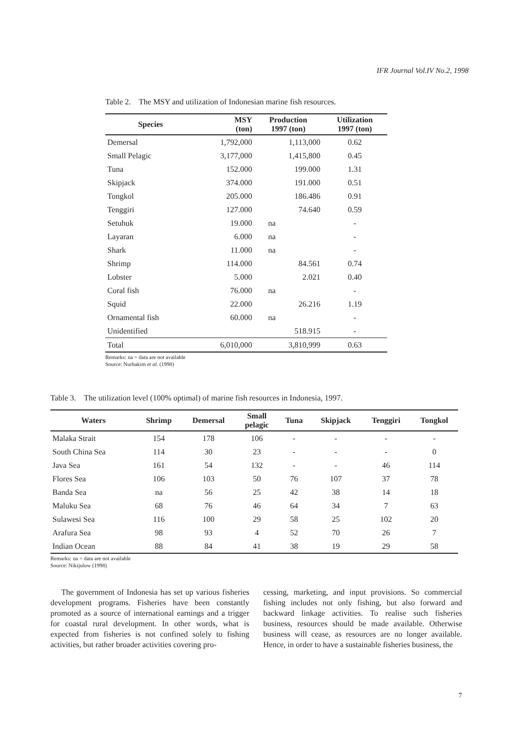IFR Journal Vol.IV No.2, 1998
Table 2. The MSY and utilization of Indonesian marine fish resources.
| Species | MSY (ton) | Production 1997 (ton) | Utilization 1997 (ton) |
| --- | --- | --- | --- |
| Demersal | 1,792,000 | 1,113,000 | 0.62 |
| Small Pelagic | 3,177,000 | 1,415,800 | 0.45 |
| Tuna | 152.000 | 199.000 | 1.31 |
| Skipjack | 374.000 | 191.000 | 0.51 |
| Tongkol | 205.000 | 186.486 | 0.91 |
| Tenggiri | 127.000 | 74.640 | 0.59 |
| Setuhuk | 19.000 | na | - |
| Layaran | 6.000 | na | - |
| Shark | 11.000 | na | - |
| Shrimp | 114.000 | 84.561 | 0.74 |
| Lobster | 5.000 | 2.021 | 0.40 |
| Coral fish | 76.000 | na | - |
| Squid | 22.000 | 26.216 | 1.19 |
| Ornamental fish | 60.000 | na | - |
| Unidentified | | 518.915 | - |
| Total | 6,010,000 | 3,810,999 | 0.63 |
Remarks: na = data are not available
Source: Nurhakim et al. (1998)
Table 3. The utilization level (100% optimal) of marine fish resources in Indonesia, 1997.
| Waters | Shrimp | Demersal | Small pelagic | Tuna | Skipjack | Tenggiri | Tongkol |
| --- | --- | --- | --- | --- | --- | --- | --- |
| Malaka Strait | 154 | 178 | 106 | - | - | - | - |
| South China Sea | 114 | 30 | 23 | - | - | - | 0 |
| Java Sea | 161 | 54 | 132 | - | - | 46 | 114 |
| Flores Sea | 106 | 103 | 50 | 76 | 107 | 37 | 78 |
| Banda Sea | na | 56 | 25 | 42 | 38 | 14 | 18 |
| Maluku Sea | 68 | 76 | 46 | 64 | 34 | 7 | 63 |
| Sulawesi Sea | 116 | 100 | 29 | 58 | 25 | 102 | 20 |
| Arafura Sea | 98 | 93 | 4 | 52 | 70 | 26 | 7 |
| Indian Ocean | 88 | 84 | 41 | 38 | 19 | 29 | 58 |
Remarks: na = data are not available
Source: Nikijuluw (1998)
The government of Indonesia has set up various fisheries development programs. Fisheries have been constantly promoted as a source of international earnings and a trigger for coastal rural development. In other words, what is expected from fisheries is not confined solely to fishing activities, but rather broader activities covering pro-
cessing, marketing, and input provisions. So commercial fishing includes not only fishing, but also forward and backward linkage activities. To realise such fisheries business, resources should be made available. Otherwise business will cease, as resources are no longer available. Hence, in order to have a sustainable fisheries business, the
7